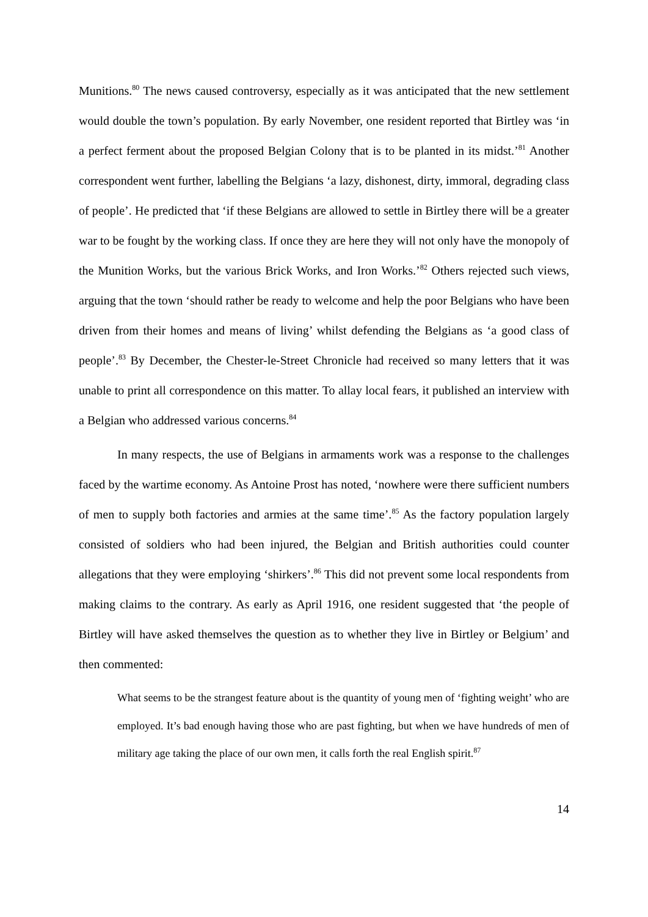Munitions.<sup>80</sup> The news caused controversy, especially as it was anticipated that the new settlement would double the town’s population. By early November, one resident reported that Birtley was ‘in a perfect ferment about the proposed Belgian Colony that is to be planted in its midst.’<sup>81</sup> Another correspondent went further, labelling the Belgians ‘a lazy, dishonest, dirty, immoral, degrading class of people’. He predicted that ‘if these Belgians are allowed to settle in Birtley there will be a greater war to be fought by the working class. If once they are here they will not only have the monopoly of the Munition Works, but the various Brick Works, and Iron Works.’<sup>82</sup> Others rejected such views, arguing that the town ‘should rather be ready to welcome and help the poor Belgians who have been driven from their homes and means of living’ whilst defending the Belgians as ‘a good class of people’.<sup>83</sup> By December, the Chester-le-Street Chronicle had received so many letters that it was unable to print all correspondence on this matter. To allay local fears, it published an interview with a Belgian who addressed various concerns.<sup>84</sup>
In many respects, the use of Belgians in armaments work was a response to the challenges faced by the wartime economy. As Antoine Prost has noted, ‘nowhere were there sufficient numbers of men to supply both factories and armies at the same time’.<sup>85</sup> As the factory population largely consisted of soldiers who had been injured, the Belgian and British authorities could counter allegations that they were employing ‘shirkers’.<sup>86</sup> This did not prevent some local respondents from making claims to the contrary. As early as April 1916, one resident suggested that ‘the people of Birtley will have asked themselves the question as to whether they live in Birtley or Belgium’ and then commented:
What seems to be the strangest feature about is the quantity of young men of ‘fighting weight’ who are employed. It’s bad enough having those who are past fighting, but when we have hundreds of men of military age taking the place of our own men, it calls forth the real English spirit.<sup>87</sup>
14